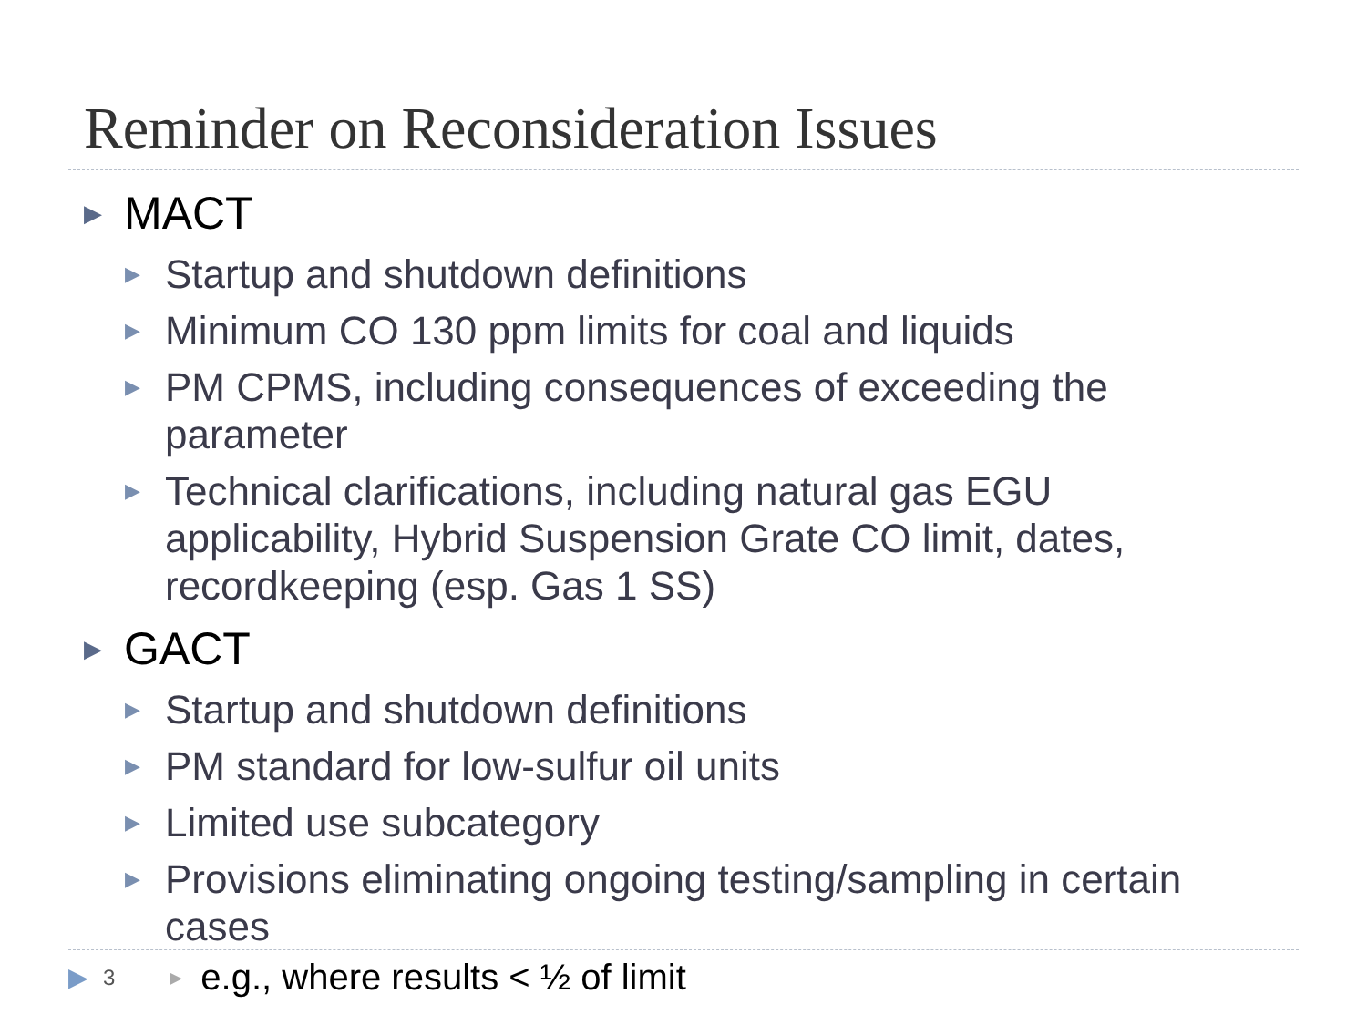Reminder on Reconsideration Issues
▶ MACT
▶ Startup and shutdown definitions
▶ Minimum CO 130 ppm limits for coal and liquids
▶ PM CPMS, including consequences of exceeding the parameter
▶ Technical clarifications, including natural gas EGU applicability, Hybrid Suspension Grate CO limit, dates, recordkeeping (esp. Gas 1 SS)
▶ GACT
▶ Startup and shutdown definitions
▶ PM standard for low-sulfur oil units
▶ Limited use subcategory
▶ Provisions eliminating ongoing testing/sampling in certain cases
▶ 3 ▶ e.g., where results < ½ of limit